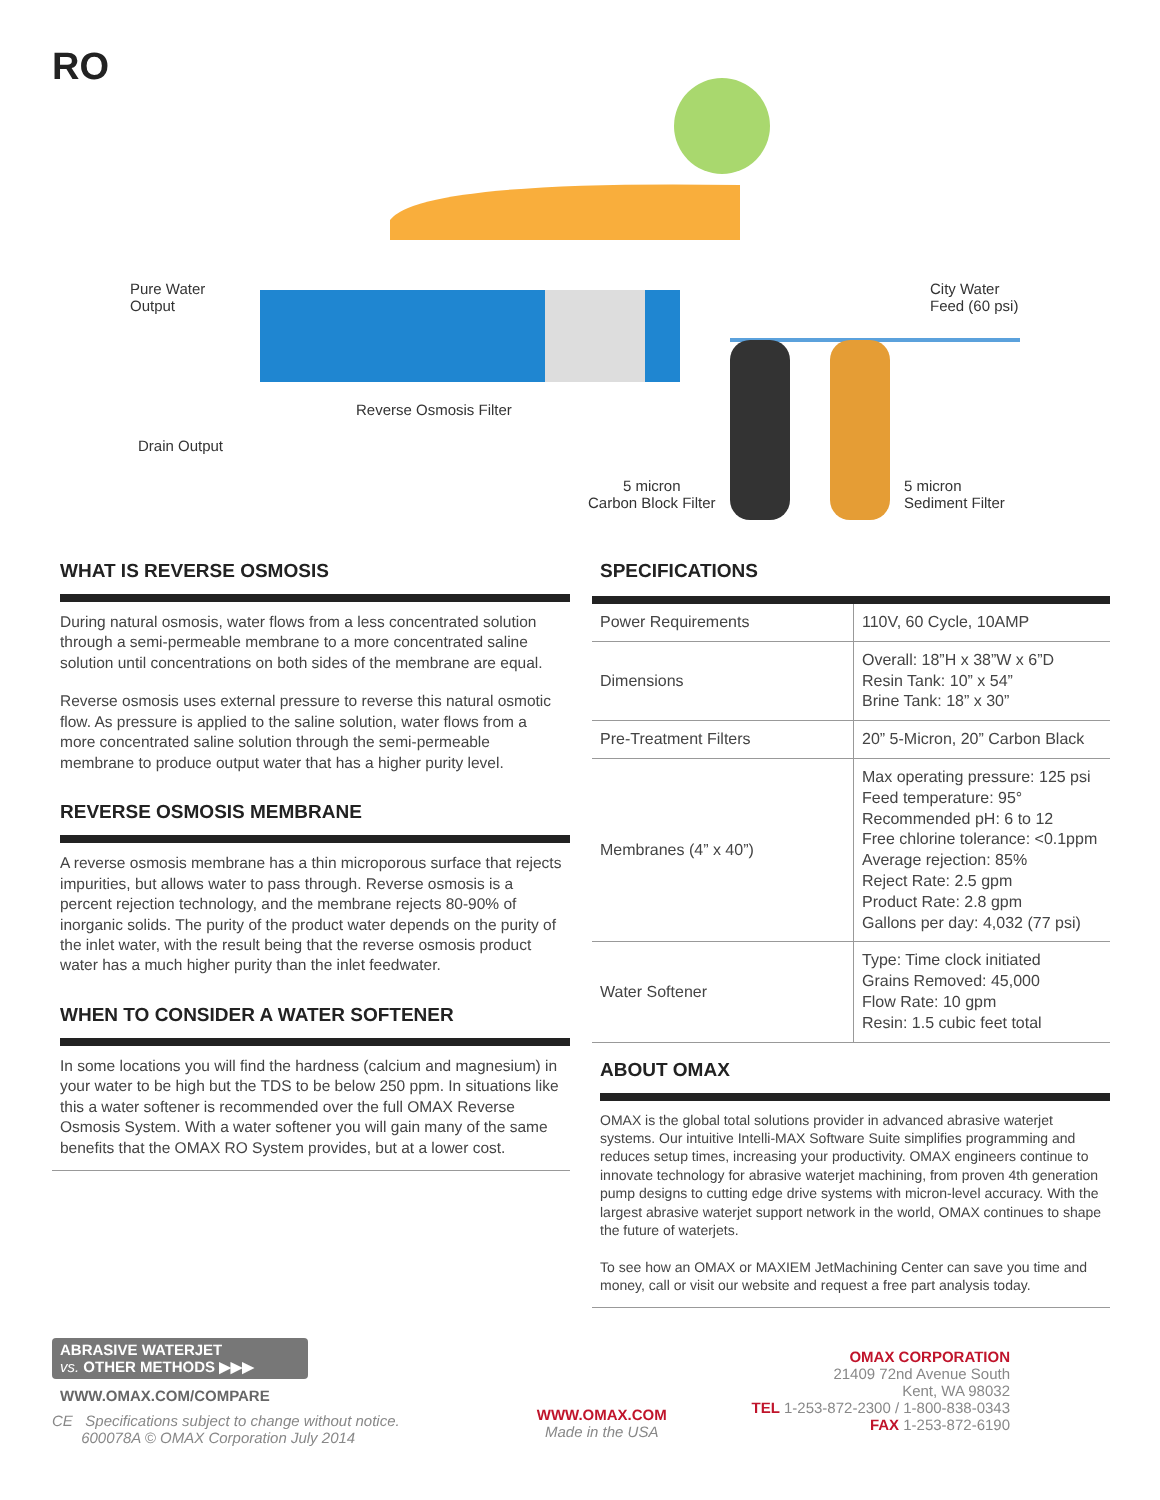RO
Pure Water
Output
City Water
Feed (60 psi)
Reverse Osmosis Filter
Drain Output
5 micron
Carbon Block Filter
5 micron
Sediment Filter
WHAT IS REVERSE OSMOSIS
During natural osmosis, water flows from a less concentrated solution through a semi-permeable membrane to a more concentrated saline solution until concentrations on both sides of the membrane are equal.
Reverse osmosis uses external pressure to reverse this natural osmotic flow. As pressure is applied to the saline solution, water flows from a more concentrated saline solution through the semi-permeable membrane to produce output water that has a higher purity level.
REVERSE OSMOSIS MEMBRANE
A reverse osmosis membrane has a thin microporous surface that rejects impurities, but allows water to pass through. Reverse osmosis is a percent rejection technology, and the membrane rejects 80-90% of inorganic solids. The purity of the product water depends on the purity of the inlet water, with the result being that the reverse osmosis product water has a much higher purity than the inlet feedwater.
WHEN TO CONSIDER A WATER SOFTENER
In some locations you will find the hardness (calcium and magnesium) in your water to be high but the TDS to be below 250 ppm. In situations like this a water softener is recommended over the full OMAX Reverse Osmosis System. With a water softener you will gain many of the same benefits that the OMAX RO System provides, but at a lower cost.
SPECIFICATIONS
| Power Requirements | 110V, 60 Cycle, 10AMP |
| Dimensions | Overall: 18”H x 38”W x 6”D Resin Tank: 10” x 54” Brine Tank: 18” x 30” |
| Pre-Treatment Filters | 20” 5-Micron, 20” Carbon Black |
| Membranes (4” x 40”) | Max operating pressure: 125 psi Feed temperature: 95° Recommended pH: 6 to 12 Free chlorine tolerance: <0.1ppm Average rejection: 85% Reject Rate: 2.5 gpm Product Rate: 2.8 gpm Gallons per day: 4,032 (77 psi) |
| Water Softener | Type: Time clock initiated Grains Removed: 45,000 Flow Rate: 10 gpm Resin: 1.5 cubic feet total |
ABOUT OMAX
OMAX is the global total solutions provider in advanced abrasive waterjet systems. Our intuitive Intelli-MAX Software Suite simplifies programming and reduces setup times, increasing your productivity. OMAX engineers continue to innovate technology for abrasive waterjet machining, from proven 4th generation pump designs to cutting edge drive systems with micron-level accuracy. With the largest abrasive waterjet support network in the world, OMAX continues to shape the future of waterjets.
To see how an OMAX or MAXIEM JetMachining Center can save you time and money, call or visit our website and request a free part analysis today.
ABRASIVE WATERJET
vs. OTHER METHODS ▶▶▶
WWW.OMAX.COM/COMPARE
CE Specifications subject to change without notice.
600078A © OMAX Corporation July 2014
WWW.OMAX.COM
Made in the USA
OMAX CORPORATION
21409 72nd Avenue South
Kent, WA 98032
TEL 1-253-872-2300 / 1-800-838-0343
FAX 1-253-872-6190